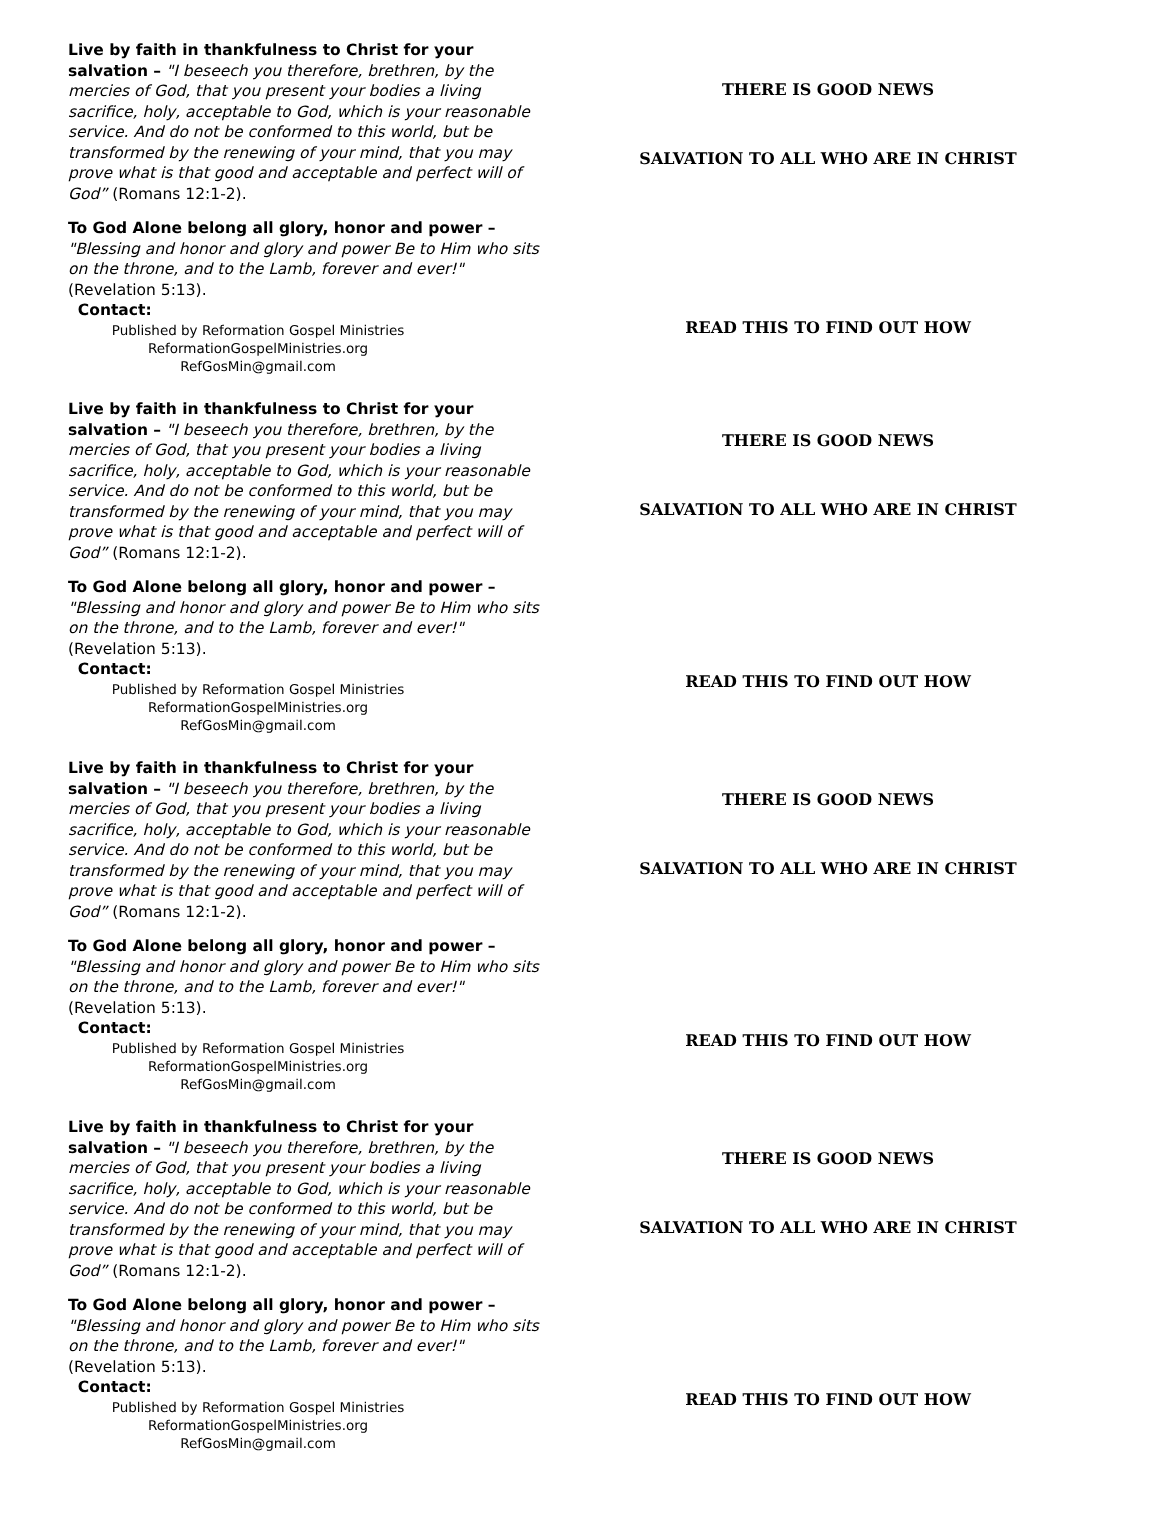Live by faith in thankfulness to Christ for your salvation – "I beseech you therefore, brethren, by the mercies of God, that you present your bodies a living sacrifice, holy, acceptable to God, which is your reasonable service. And do not be conformed to this world, but be transformed by the renewing of your mind, that you may prove what is that good and acceptable and perfect will of God” (Romans 12:1-2).
To God Alone belong all glory, honor and power –
"Blessing and honor and glory and power Be to Him who sits on the throne, and to the Lamb, forever and ever!" (Revelation 5:13).
Contact:
Published by Reformation Gospel Ministries
ReformationGospelMinistries.org
RefGosMin@gmail.com
THERE IS GOOD NEWS
SALVATION TO ALL WHO ARE IN CHRIST
READ THIS TO FIND OUT HOW
Live by faith in thankfulness to Christ for your salvation – "I beseech you therefore, brethren, by the mercies of God, that you present your bodies a living sacrifice, holy, acceptable to God, which is your reasonable service. And do not be conformed to this world, but be transformed by the renewing of your mind, that you may prove what is that good and acceptable and perfect will of God” (Romans 12:1-2).
To God Alone belong all glory, honor and power –
"Blessing and honor and glory and power Be to Him who sits on the throne, and to the Lamb, forever and ever!" (Revelation 5:13).
Contact:
Published by Reformation Gospel Ministries
ReformationGospelMinistries.org
RefGosMin@gmail.com
THERE IS GOOD NEWS
SALVATION TO ALL WHO ARE IN CHRIST
READ THIS TO FIND OUT HOW
Live by faith in thankfulness to Christ for your salvation – "I beseech you therefore, brethren, by the mercies of God, that you present your bodies a living sacrifice, holy, acceptable to God, which is your reasonable service. And do not be conformed to this world, but be transformed by the renewing of your mind, that you may prove what is that good and acceptable and perfect will of God” (Romans 12:1-2).
To God Alone belong all glory, honor and power –
"Blessing and honor and glory and power Be to Him who sits on the throne, and to the Lamb, forever and ever!" (Revelation 5:13).
Contact:
Published by Reformation Gospel Ministries
ReformationGospelMinistries.org
RefGosMin@gmail.com
THERE IS GOOD NEWS
SALVATION TO ALL WHO ARE IN CHRIST
READ THIS TO FIND OUT HOW
Live by faith in thankfulness to Christ for your salvation – "I beseech you therefore, brethren, by the mercies of God, that you present your bodies a living sacrifice, holy, acceptable to God, which is your reasonable service. And do not be conformed to this world, but be transformed by the renewing of your mind, that you may prove what is that good and acceptable and perfect will of God” (Romans 12:1-2).
To God Alone belong all glory, honor and power –
"Blessing and honor and glory and power Be to Him who sits on the throne, and to the Lamb, forever and ever!" (Revelation 5:13).
Contact:
Published by Reformation Gospel Ministries
ReformationGospelMinistries.org
RefGosMin@gmail.com
THERE IS GOOD NEWS
SALVATION TO ALL WHO ARE IN CHRIST
READ THIS TO FIND OUT HOW